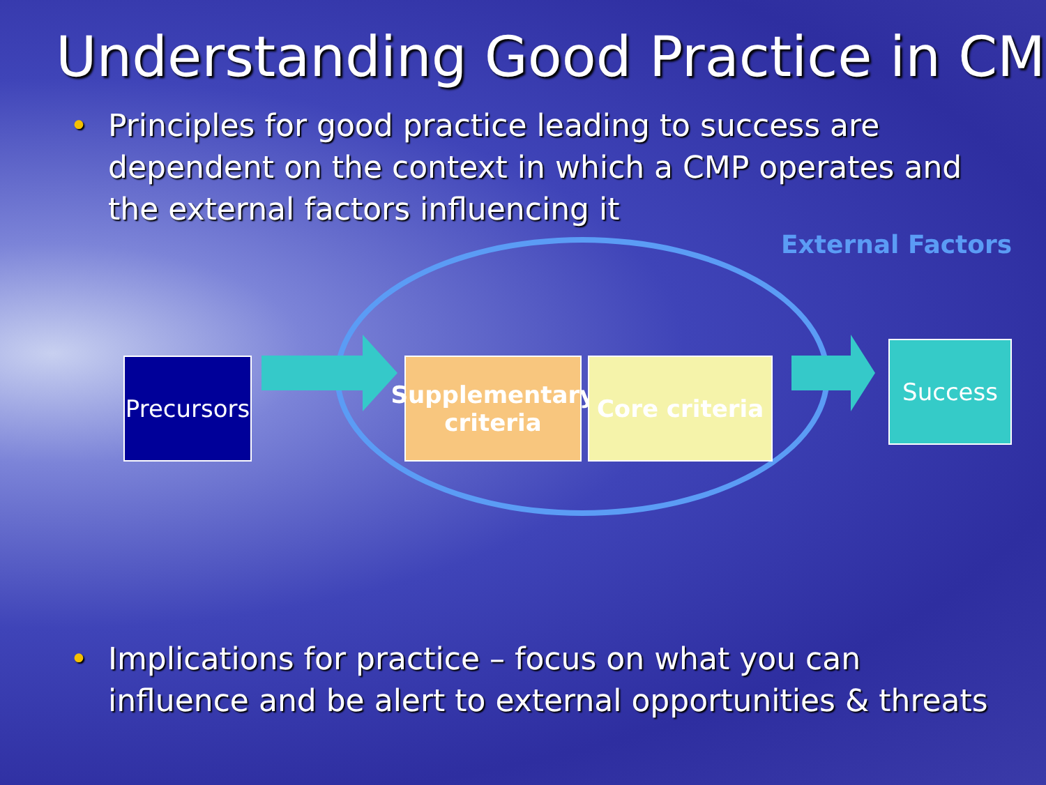Understanding Good Practice in CM
• Principles for good practice leading to success are dependent on the context in which a CMP operates and the external factors influencing it
External Factors
Precursors
Supplementary criteria
Core criteria
Success
• Implications for practice – focus on what you can influence and be alert to external opportunities & threats